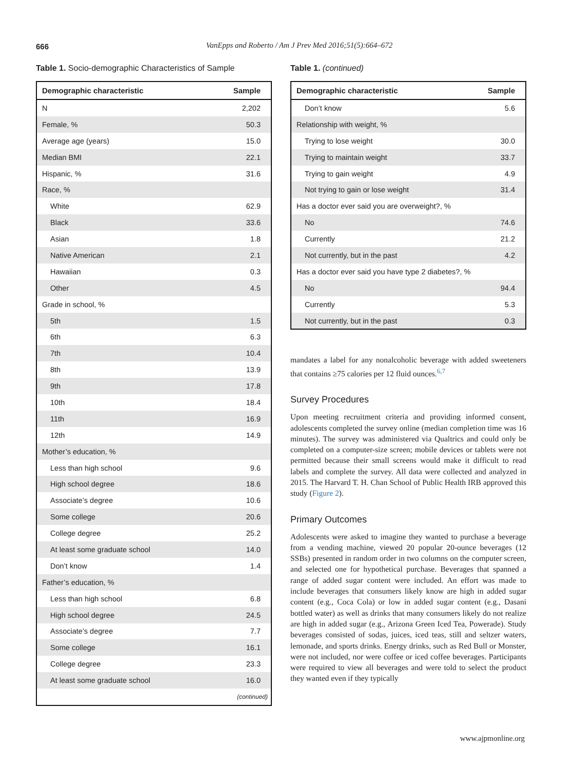666
VanEpps and Roberto / Am J Prev Med 2016;51(5):664–672
Table 1. Socio-demographic Characteristics of Sample
| Demographic characteristic | Sample |
| --- | --- |
| N | 2,202 |
| Female, % | 50.3 |
| Average age (years) | 15.0 |
| Median BMI | 22.1 |
| Hispanic, % | 31.6 |
| Race, % | |
| White | 62.9 |
| Black | 33.6 |
| Asian | 1.8 |
| Native American | 2.1 |
| Hawaiian | 0.3 |
| Other | 4.5 |
| Grade in school, % | |
| 5th | 1.5 |
| 6th | 6.3 |
| 7th | 10.4 |
| 8th | 13.9 |
| 9th | 17.8 |
| 10th | 18.4 |
| 11th | 16.9 |
| 12th | 14.9 |
| Mother’s education, % | |
| Less than high school | 9.6 |
| High school degree | 18.6 |
| Associate’s degree | 10.6 |
| Some college | 20.6 |
| College degree | 25.2 |
| At least some graduate school | 14.0 |
| Don’t know | 1.4 |
| Father’s education, % | |
| Less than high school | 6.8 |
| High school degree | 24.5 |
| Associate’s degree | 7.7 |
| Some college | 16.1 |
| College degree | 23.3 |
| At least some graduate school | 16.0 |
| (continued) | |
Table 1. (continued)
| Demographic characteristic | Sample |
| --- | --- |
| Don’t know | 5.6 |
| Relationship with weight, % | |
| Trying to lose weight | 30.0 |
| Trying to maintain weight | 33.7 |
| Trying to gain weight | 4.9 |
| Not trying to gain or lose weight | 31.4 |
| Has a doctor ever said you are overweight?, % | |
| No | 74.6 |
| Currently | 21.2 |
| Not currently, but in the past | 4.2 |
| Has a doctor ever said you have type 2 diabetes?, % | |
| No | 94.4 |
| Currently | 5.3 |
| Not currently, but in the past | 0.3 |
mandates a label for any nonalcoholic beverage with added sweeteners that contains ≥75 calories per 12 fluid ounces.<sup>6,7</sup>
Survey Procedures
Upon meeting recruitment criteria and providing informed consent, adolescents completed the survey online (median completion time was 16 minutes). The survey was administered via Qualtrics and could only be completed on a computer-size screen; mobile devices or tablets were not permitted because their small screens would make it difficult to read labels and complete the survey. All data were collected and analyzed in 2015. The Harvard T. H. Chan School of Public Health IRB approved this study (Figure 2).
Primary Outcomes
Adolescents were asked to imagine they wanted to purchase a beverage from a vending machine, viewed 20 popular 20-ounce beverages (12 SSBs) presented in random order in two columns on the computer screen, and selected one for hypothetical purchase. Beverages that spanned a range of added sugar content were included. An effort was made to include beverages that consumers likely know are high in added sugar content (e.g., Coca Cola) or low in added sugar content (e.g., Dasani bottled water) as well as drinks that many consumers likely do not realize are high in added sugar (e.g., Arizona Green Iced Tea, Powerade). Study beverages consisted of sodas, juices, iced teas, still and seltzer waters, lemonade, and sports drinks. Energy drinks, such as Red Bull or Monster, were not included, nor were coffee or iced coffee beverages. Participants were required to view all beverages and were told to select the product they wanted even if they typically
www.ajpmonline.org